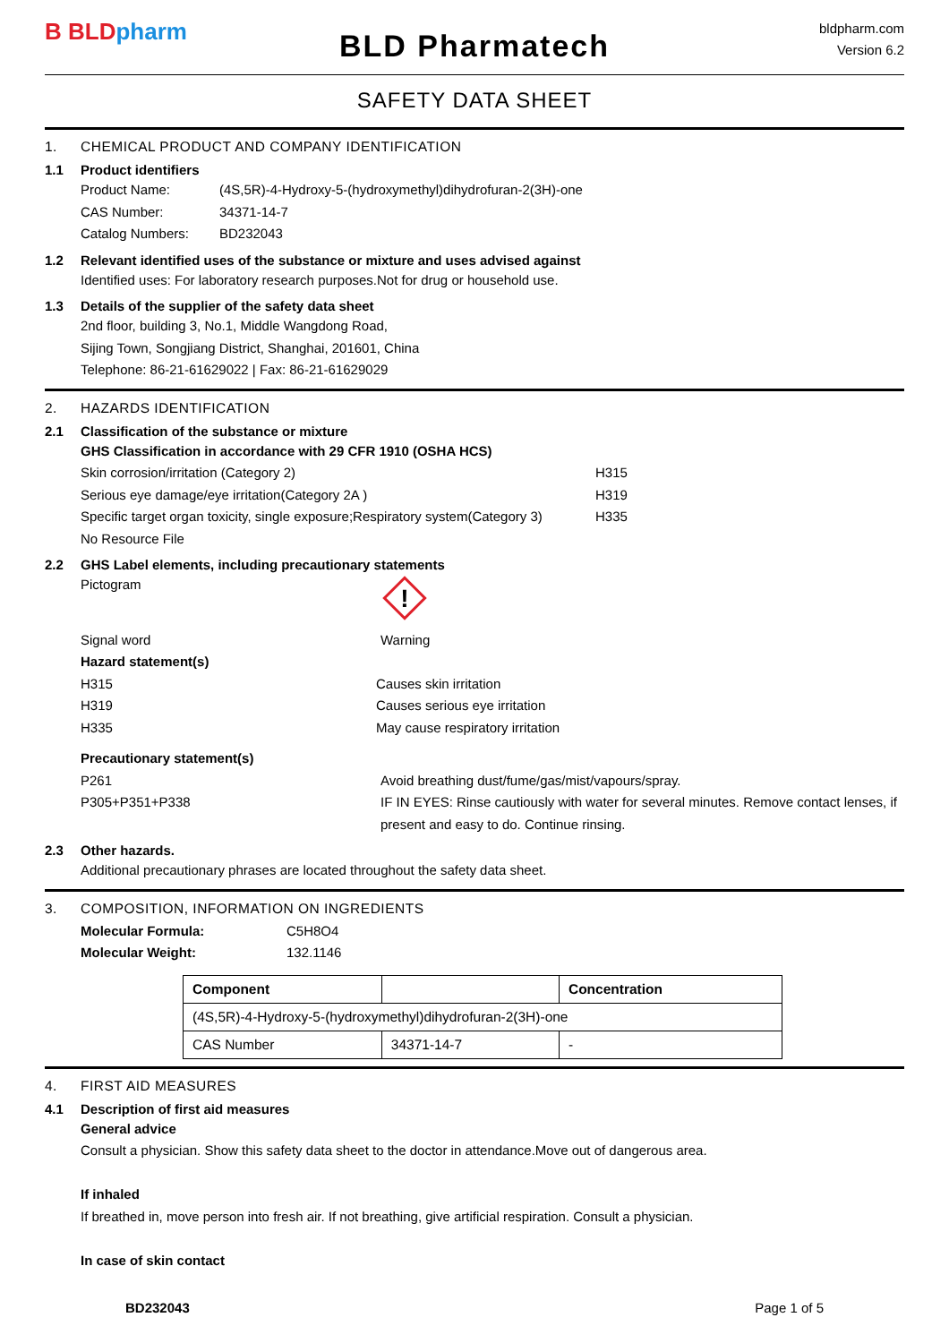B BLDpharm
BLD Pharmatech
bldpharm.com
Version 6.2
SAFETY DATA SHEET
1. CHEMICAL PRODUCT AND COMPANY IDENTIFICATION
1.1 Product identifiers
Product Name: (4S,5R)-4-Hydroxy-5-(hydroxymethyl)dihydrofuran-2(3H)-one
CAS Number: 34371-14-7
Catalog Numbers: BD232043
1.2 Relevant identified uses of the substance or mixture and uses advised against
Identified uses: For laboratory research purposes.Not for drug or household use.
1.3 Details of the supplier of the safety data sheet
2nd floor, building 3, No.1, Middle Wangdong Road,
Sijing Town, Songjiang District, Shanghai, 201601, China
Telephone: 86-21-61629022 | Fax: 86-21-61629029
2. HAZARDS IDENTIFICATION
2.1 Classification of the substance or mixture
GHS Classification in accordance with 29 CFR 1910 (OSHA HCS)
Skin corrosion/irritation (Category 2) H315
Serious eye damage/eye irritation(Category 2A ) H319
Specific target organ toxicity, single exposure;Respiratory system(Category 3) H335
No Resource File
2.2 GHS Label elements, including precautionary statements
Pictogram
!
Signal word Warning
Hazard statement(s)
H315 Causes skin irritation
H319 Causes serious eye irritation
H335 May cause respiratory irritation
Precautionary statement(s)
P261 Avoid breathing dust/fume/gas/mist/vapours/spray.
P305+P351+P338 IF IN EYES: Rinse cautiously with water for several minutes. Remove contact lenses, if present and easy to do. Continue rinsing.
2.3 Other hazards.
Additional precautionary phrases are located throughout the safety data sheet.
3. COMPOSITION, INFORMATION ON INGREDIENTS
Molecular Formula: C5H8O4
Molecular Weight: 132.1146
| Component | | Concentration |
| --- | --- | --- |
| (4S,5R)-4-Hydroxy-5-(hydroxymethyl)dihydrofuran-2(3H)-one | | |
| CAS Number | 34371-14-7 | - |
4. FIRST AID MEASURES
4.1 Description of first aid measures
General advice
Consult a physician. Show this safety data sheet to the doctor in attendance.Move out of dangerous area.
If inhaled
If breathed in, move person into fresh air. If not breathing, give artificial respiration. Consult a physician.
In case of skin contact
BD232043 Page 1 of 5